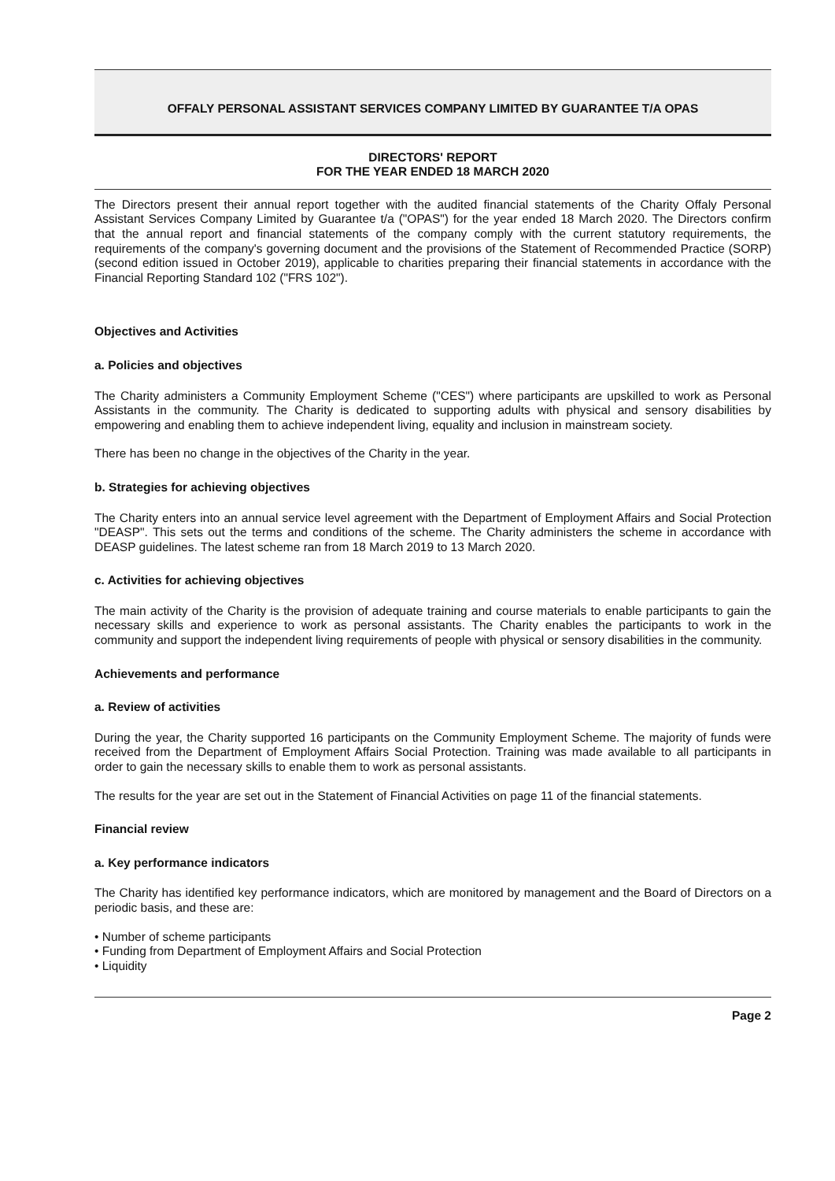OFFALY PERSONAL ASSISTANT SERVICES COMPANY LIMITED BY GUARANTEE T/A OPAS
DIRECTORS' REPORT
FOR THE YEAR ENDED 18 MARCH 2020
The Directors present their annual report together with the audited financial statements of the Charity Offaly Personal Assistant Services Company Limited by Guarantee t/a ("OPAS") for the year ended 18 March 2020. The Directors confirm that the annual report and financial statements of the company comply with the current statutory requirements, the requirements of the company's governing document and the provisions of the Statement of Recommended Practice (SORP) (second edition issued in October 2019), applicable to charities preparing their financial statements in accordance with the Financial Reporting Standard 102 ("FRS 102").
Objectives and Activities
a. Policies and objectives
The Charity administers a Community Employment Scheme ("CES") where participants are upskilled to work as Personal Assistants in the community. The Charity is dedicated to supporting adults with physical and sensory disabilities by empowering and enabling them to achieve independent living, equality and inclusion in mainstream society.
There has been no change in the objectives of the Charity in the year.
b. Strategies for achieving objectives
The Charity enters into an annual service level agreement with the Department of Employment Affairs and Social Protection "DEASP". This sets out the terms and conditions of the scheme. The Charity administers the scheme in accordance with DEASP guidelines. The latest scheme ran from 18 March 2019 to 13 March 2020.
c. Activities for achieving objectives
The main activity of the Charity is the provision of adequate training and course materials to enable participants to gain the necessary skills and experience to work as personal assistants. The Charity enables the participants to work in the community and support the independent living requirements of people with physical or sensory disabilities in the community.
Achievements and performance
a. Review of activities
During the year, the Charity supported 16 participants on the Community Employment Scheme. The majority of funds were received from the Department of Employment Affairs Social Protection. Training was made available to all participants in order to gain the necessary skills to enable them to work as personal assistants.
The results for the year are set out in the Statement of Financial Activities on page 11 of the financial statements.
Financial review
a. Key performance indicators
The Charity has identified key performance indicators, which are monitored by management and the Board of Directors on a periodic basis, and these are:
• Number of scheme participants
• Funding from Department of Employment Affairs and Social Protection
• Liquidity
Page 2